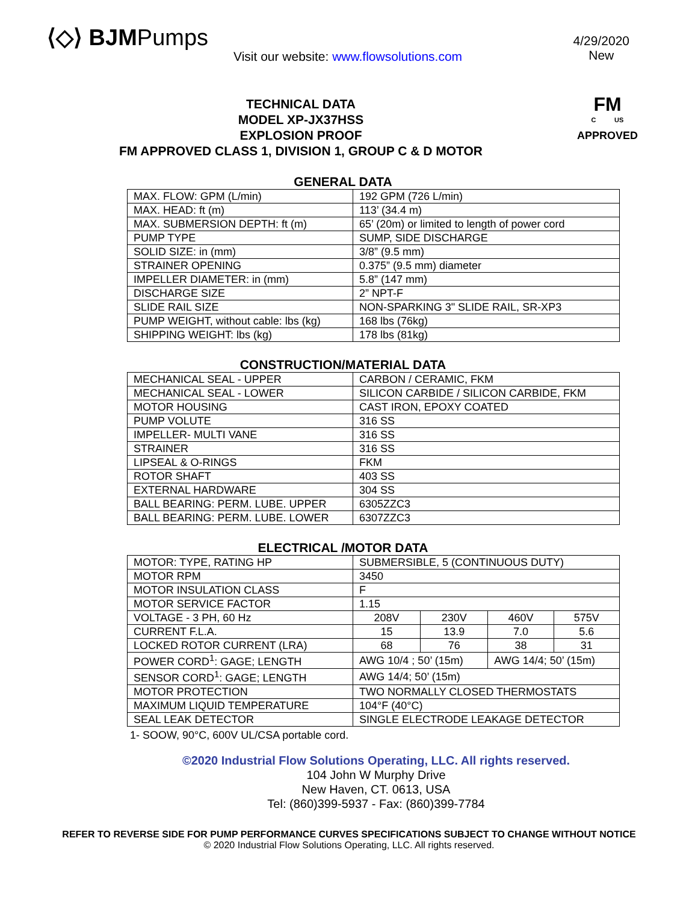⟨◇⟩ BJMPumps
Visit our website: www.flowsolutions.com
4/29/2020
New
TECHNICAL DATA
MODEL XP-JX37HSS
EXPLOSION PROOF
FM APPROVED CLASS 1, DIVISION 1, GROUP C & D MOTOR
FM
C US
APPROVED
GENERAL DATA
| MAX. FLOW: GPM (L/min) | 192 GPM (726 L/min) |
| MAX. HEAD: ft (m) | 113’ (34.4 m) |
| MAX. SUBMERSION DEPTH: ft (m) | 65’ (20m) or limited to length of power cord |
| PUMP TYPE | SUMP, SIDE DISCHARGE |
| SOLID SIZE: in (mm) | 3/8” (9.5 mm) |
| STRAINER OPENING | 0.375” (9.5 mm) diameter |
| IMPELLER DIAMETER: in (mm) | 5.8” (147 mm) |
| DISCHARGE SIZE | 2” NPT-F |
| SLIDE RAIL SIZE | NON-SPARKING 3" SLIDE RAIL, SR-XP3 |
| PUMP WEIGHT, without cable: lbs (kg) | 168 lbs (76kg) |
| SHIPPING WEIGHT: lbs (kg) | 178 lbs (81kg) |
CONSTRUCTION/MATERIAL DATA
| MECHANICAL SEAL - UPPER | CARBON / CERAMIC, FKM |
| MECHANICAL SEAL - LOWER | SILICON CARBIDE / SILICON CARBIDE, FKM |
| MOTOR HOUSING | CAST IRON, EPOXY COATED |
| PUMP VOLUTE | 316 SS |
| IMPELLER- MULTI VANE | 316 SS |
| STRAINER | 316 SS |
| LIPSEAL & O-RINGS | FKM |
| ROTOR SHAFT | 403 SS |
| EXTERNAL HARDWARE | 304 SS |
| BALL BEARING: PERM. LUBE. UPPER | 6305ZZC3 |
| BALL BEARING: PERM. LUBE. LOWER | 6307ZZC3 |
ELECTRICAL /MOTOR DATA
| MOTOR: TYPE, RATING HP | SUBMERSIBLE, 5 (CONTINUOUS DUTY) | | | |
| MOTOR RPM | 3450 | | | |
| MOTOR INSULATION CLASS | F | | | |
| MOTOR SERVICE FACTOR | 1.15 | | | |
| VOLTAGE - 3 PH, 60 Hz | 208V | 230V | 460V | 575V |
| CURRENT F.L.A. | 15 | 13.9 | 7.0 | 5.6 |
| LOCKED ROTOR CURRENT (LRA) | 68 | 76 | 38 | 31 |
| POWER CORD<sup>1</sup>: GAGE; LENGTH | AWG 10/4 ; 50’ (15m) | | AWG 14/4; 50’ (15m) | |
| SENSOR CORD<sup>1</sup>: GAGE; LENGTH | AWG 14/4; 50’ (15m) | | | |
| MOTOR PROTECTION | TWO NORMALLY CLOSED THERMOSTATS | | | |
| MAXIMUM LIQUID TEMPERATURE | 104°F (40°C) | | | |
| SEAL LEAK DETECTOR | SINGLE ELECTRODE LEAKAGE DETECTOR | | | |
1- SOOW, 90°C, 600V UL/CSA portable cord.
©2020 Industrial Flow Solutions Operating, LLC. All rights reserved.
104 John W Murphy Drive
New Haven, CT. 0613, USA
Tel: (860)399-5937 - Fax: (860)399-7784
REFER TO REVERSE SIDE FOR PUMP PERFORMANCE CURVES SPECIFICATIONS SUBJECT TO CHANGE WITHOUT NOTICE
© 2020 Industrial Flow Solutions Operating, LLC. All rights reserved.